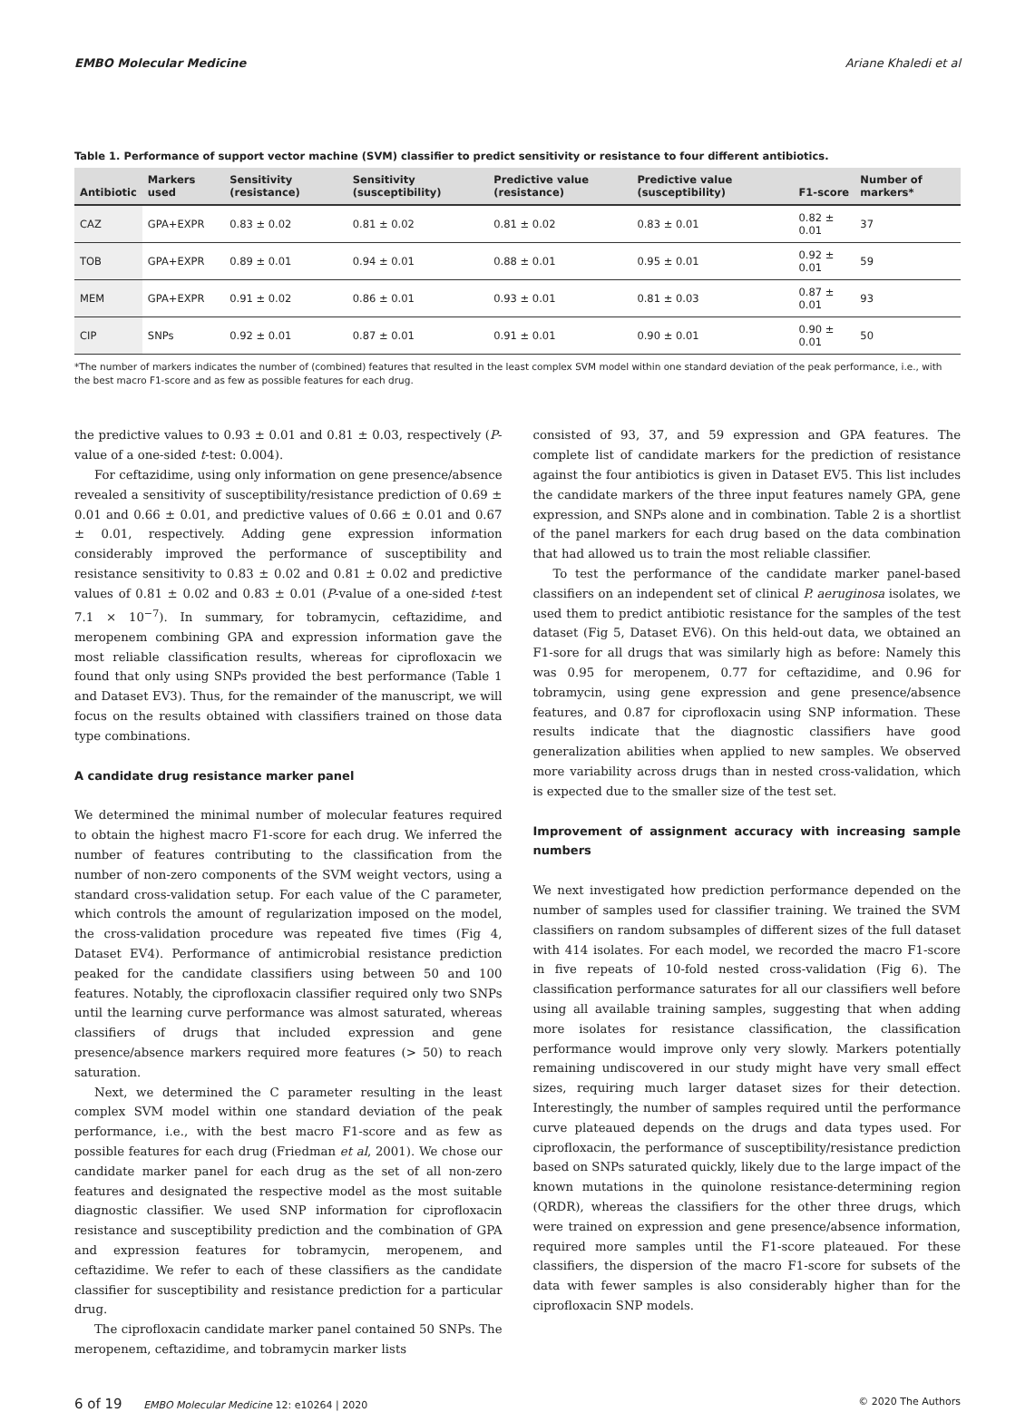EMBO Molecular Medicine Ariane Khaledi et al
Table 1. Performance of support vector machine (SVM) classifier to predict sensitivity or resistance to four different antibiotics.
| Antibiotic | Markers used | Sensitivity (resistance) | Sensitivity (susceptibility) | Predictive value (resistance) | Predictive value (susceptibility) | F1-score | Number of markers* |
| --- | --- | --- | --- | --- | --- | --- | --- |
| CAZ | GPA+EXPR | 0.83 ± 0.02 | 0.81 ± 0.02 | 0.81 ± 0.02 | 0.83 ± 0.01 | 0.82 ± 0.01 | 37 |
| TOB | GPA+EXPR | 0.89 ± 0.01 | 0.94 ± 0.01 | 0.88 ± 0.01 | 0.95 ± 0.01 | 0.92 ± 0.01 | 59 |
| MEM | GPA+EXPR | 0.91 ± 0.02 | 0.86 ± 0.01 | 0.93 ± 0.01 | 0.81 ± 0.03 | 0.87 ± 0.01 | 93 |
| CIP | SNPs | 0.92 ± 0.01 | 0.87 ± 0.01 | 0.91 ± 0.01 | 0.90 ± 0.01 | 0.90 ± 0.01 | 50 |
*The number of markers indicates the number of (combined) features that resulted in the least complex SVM model within one standard deviation of the peak performance, i.e., with the best macro F1-score and as few as possible features for each drug.
the predictive values to 0.93 ± 0.01 and 0.81 ± 0.03, respectively (P-value of a one-sided t-test: 0.004).
For ceftazidime, using only information on gene presence/absence revealed a sensitivity of susceptibility/resistance prediction of 0.69 ± 0.01 and 0.66 ± 0.01, and predictive values of 0.66 ± 0.01 and 0.67 ± 0.01, respectively. Adding gene expression information considerably improved the performance of susceptibility and resistance sensitivity to 0.83 ± 0.02 and 0.81 ± 0.02 and predictive values of 0.81 ± 0.02 and 0.83 ± 0.01 (P-value of a one-sided t-test 7.1 × 10<sup>−7</sup>). In summary, for tobramycin, ceftazidime, and meropenem combining GPA and expression information gave the most reliable classification results, whereas for ciprofloxacin we found that only using SNPs provided the best performance (Table 1 and Dataset EV3). Thus, for the remainder of the manuscript, we will focus on the results obtained with classifiers trained on those data type combinations.
A candidate drug resistance marker panel
We determined the minimal number of molecular features required to obtain the highest macro F1-score for each drug. We inferred the number of features contributing to the classification from the number of non-zero components of the SVM weight vectors, using a standard cross-validation setup. For each value of the C parameter, which controls the amount of regularization imposed on the model, the cross-validation procedure was repeated five times (Fig 4, Dataset EV4). Performance of antimicrobial resistance prediction peaked for the candidate classifiers using between 50 and 100 features. Notably, the ciprofloxacin classifier required only two SNPs until the learning curve performance was almost saturated, whereas classifiers of drugs that included expression and gene presence/absence markers required more features (> 50) to reach saturation.
Next, we determined the C parameter resulting in the least complex SVM model within one standard deviation of the peak performance, i.e., with the best macro F1-score and as few as possible features for each drug (Friedman et al, 2001). We chose our candidate marker panel for each drug as the set of all non-zero features and designated the respective model as the most suitable diagnostic classifier. We used SNP information for ciprofloxacin resistance and susceptibility prediction and the combination of GPA and expression features for tobramycin, meropenem, and ceftazidime. We refer to each of these classifiers as the candidate classifier for susceptibility and resistance prediction for a particular drug.
The ciprofloxacin candidate marker panel contained 50 SNPs. The meropenem, ceftazidime, and tobramycin marker lists
consisted of 93, 37, and 59 expression and GPA features. The complete list of candidate markers for the prediction of resistance against the four antibiotics is given in Dataset EV5. This list includes the candidate markers of the three input features namely GPA, gene expression, and SNPs alone and in combination. Table 2 is a shortlist of the panel markers for each drug based on the data combination that had allowed us to train the most reliable classifier.
To test the performance of the candidate marker panel-based classifiers on an independent set of clinical P. aeruginosa isolates, we used them to predict antibiotic resistance for the samples of the test dataset (Fig 5, Dataset EV6). On this held-out data, we obtained an F1-sore for all drugs that was similarly high as before: Namely this was 0.95 for meropenem, 0.77 for ceftazidime, and 0.96 for tobramycin, using gene expression and gene presence/absence features, and 0.87 for ciprofloxacin using SNP information. These results indicate that the diagnostic classifiers have good generalization abilities when applied to new samples. We observed more variability across drugs than in nested cross-validation, which is expected due to the smaller size of the test set.
Improvement of assignment accuracy with increasing sample numbers
We next investigated how prediction performance depended on the number of samples used for classifier training. We trained the SVM classifiers on random subsamples of different sizes of the full dataset with 414 isolates. For each model, we recorded the macro F1-score in five repeats of 10-fold nested cross-validation (Fig 6). The classification performance saturates for all our classifiers well before using all available training samples, suggesting that when adding more isolates for resistance classification, the classification performance would improve only very slowly. Markers potentially remaining undiscovered in our study might have very small effect sizes, requiring much larger dataset sizes for their detection. Interestingly, the number of samples required until the performance curve plateaued depends on the drugs and data types used. For ciprofloxacin, the performance of susceptibility/resistance prediction based on SNPs saturated quickly, likely due to the large impact of the known mutations in the quinolone resistance-determining region (QRDR), whereas the classifiers for the other three drugs, which were trained on expression and gene presence/absence information, required more samples until the F1-score plateaued. For these classifiers, the dispersion of the macro F1-score for subsets of the data with fewer samples is also considerably higher than for the ciprofloxacin SNP models.
6 of 19 EMBO Molecular Medicine 12: e10264 | 2020 © 2020 The Authors